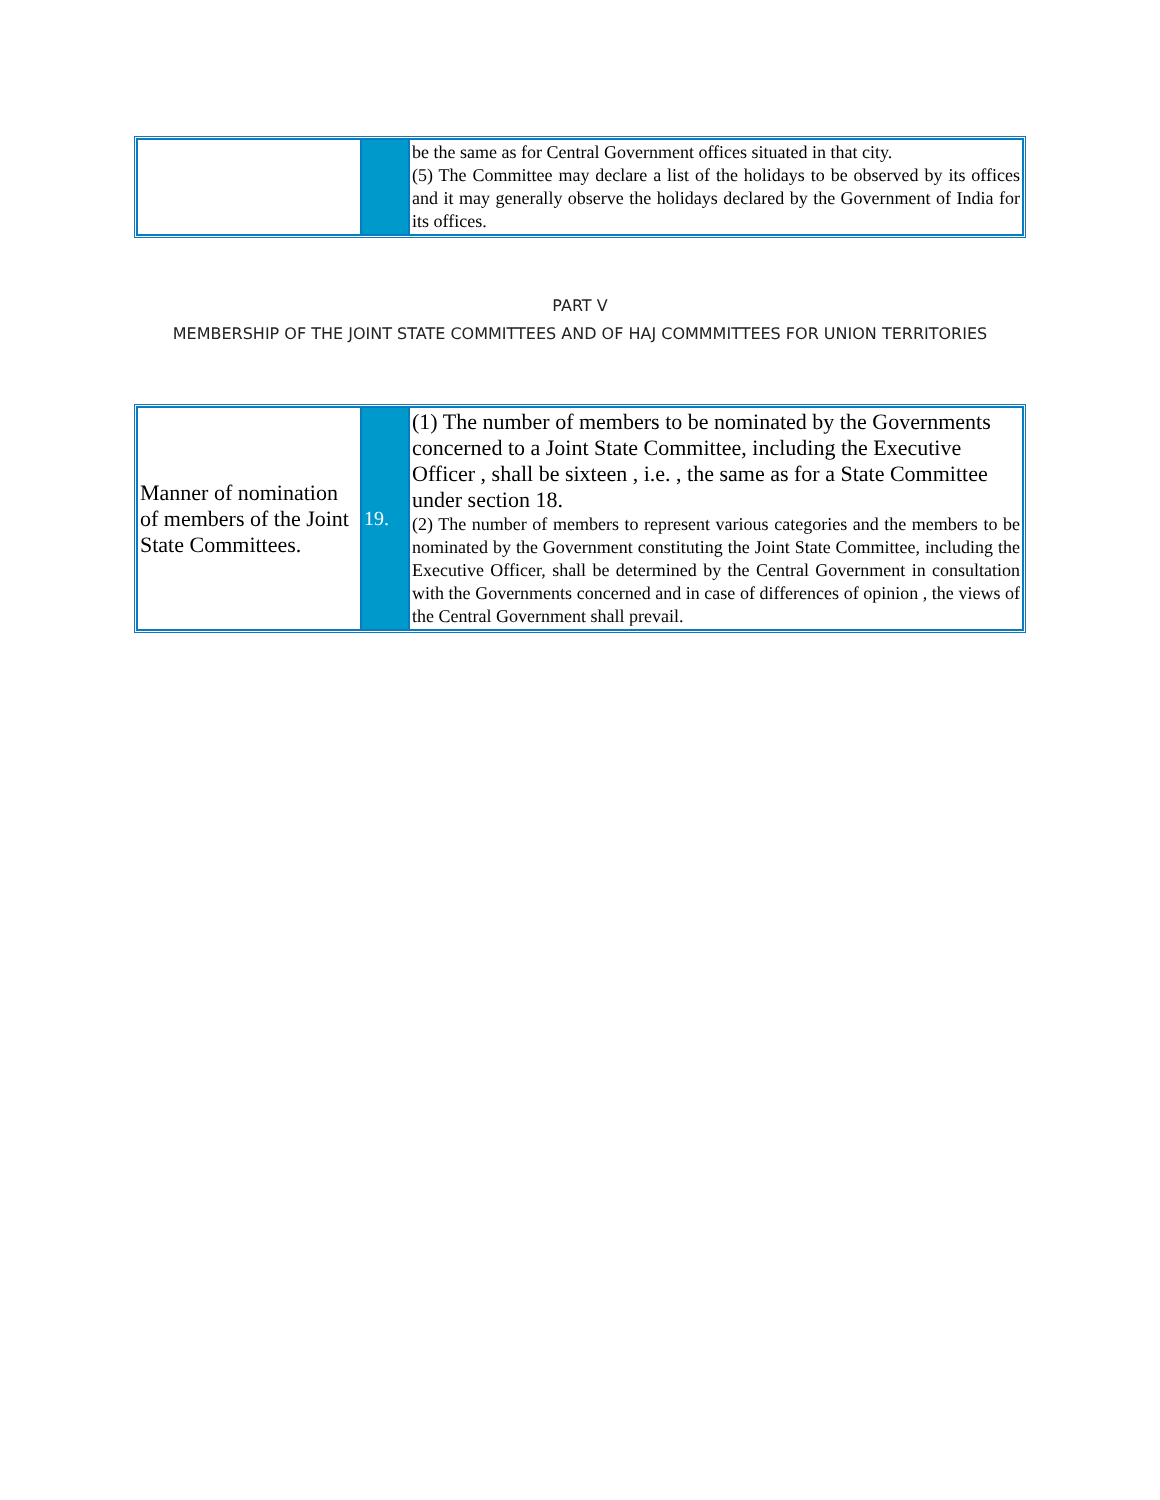| | | be the same as for Central Government offices situated in that city. (5) The Committee may declare a list of the holidays to be observed by its offices and it may generally observe the holidays declared by the Government of India for its offices. |
PART V
MEMBERSHIP OF THE JOINT STATE COMMITTEES AND OF HAJ COMMMITTEES FOR UNION TERRITORIES
| Manner of nomination of members of the Joint State Committees. | 19. | (1) The number of members to be nominated by the Governments concerned to a Joint State Committee, including the Executive Officer , shall be sixteen , i.e. , the same as for a State Committee under section 18. (2) The number of members to represent various categories and the members to be nominated by the Government constituting the Joint State Committee, including the Executive Officer, shall be determined by the Central Government in consultation with the Governments concerned and in case of differences of opinion , the views of the Central Government shall prevail. |